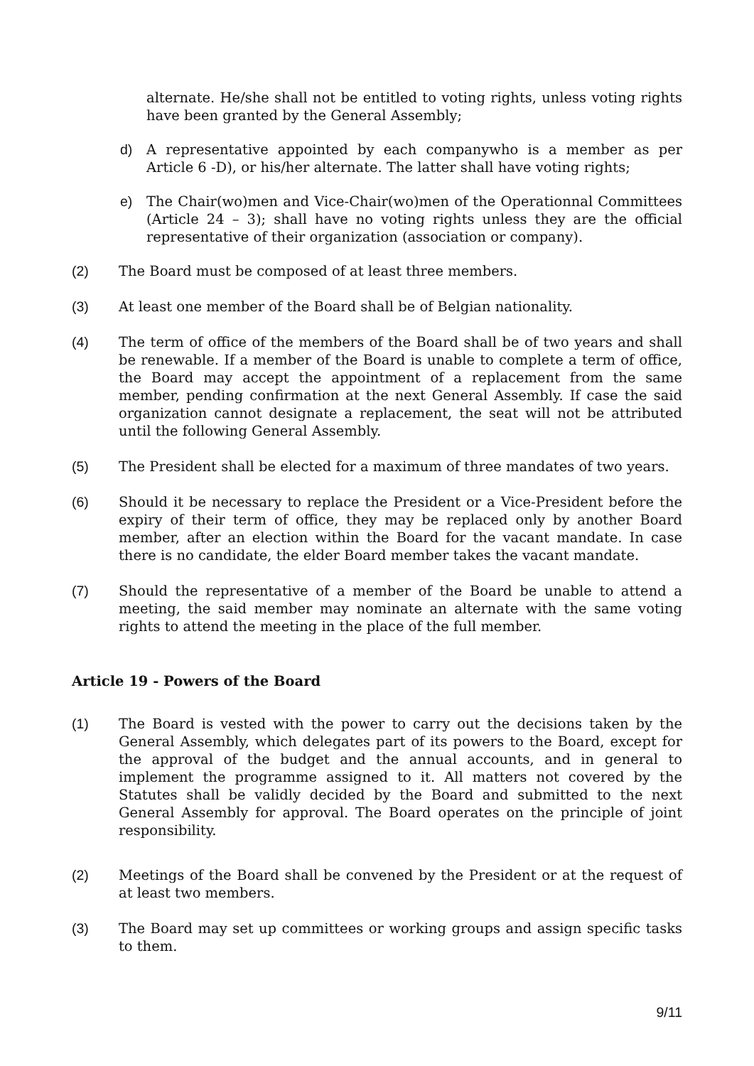alternate. He/she shall not be entitled to voting rights, unless voting rights have been granted by the General Assembly;
d) A representative appointed by each companywho is a member as per Article 6 -D), or his/her alternate. The latter shall have voting rights;
e) The Chair(wo)men and Vice-Chair(wo)men of the Operationnal Committees (Article 24 – 3); shall have no voting rights unless they are the official representative of their organization (association or company).
(2) The Board must be composed of at least three members.
(3) At least one member of the Board shall be of Belgian nationality.
(4) The term of office of the members of the Board shall be of two years and shall be renewable. If a member of the Board is unable to complete a term of office, the Board may accept the appointment of a replacement from the same member, pending confirmation at the next General Assembly. If case the said organization cannot designate a replacement, the seat will not be attributed until the following General Assembly.
(5) The President shall be elected for a maximum of three mandates of two years.
(6) Should it be necessary to replace the President or a Vice-President before the expiry of their term of office, they may be replaced only by another Board member, after an election within the Board for the vacant mandate. In case there is no candidate, the elder Board member takes the vacant mandate.
(7) Should the representative of a member of the Board be unable to attend a meeting, the said member may nominate an alternate with the same voting rights to attend the meeting in the place of the full member.
Article 19 - Powers of the Board
(1) The Board is vested with the power to carry out the decisions taken by the General Assembly, which delegates part of its powers to the Board, except for the approval of the budget and the annual accounts, and in general to implement the programme assigned to it. All matters not covered by the Statutes shall be validly decided by the Board and submitted to the next General Assembly for approval. The Board operates on the principle of joint responsibility.
(2) Meetings of the Board shall be convened by the President or at the request of at least two members.
(3) The Board may set up committees or working groups and assign specific tasks to them.
9/11